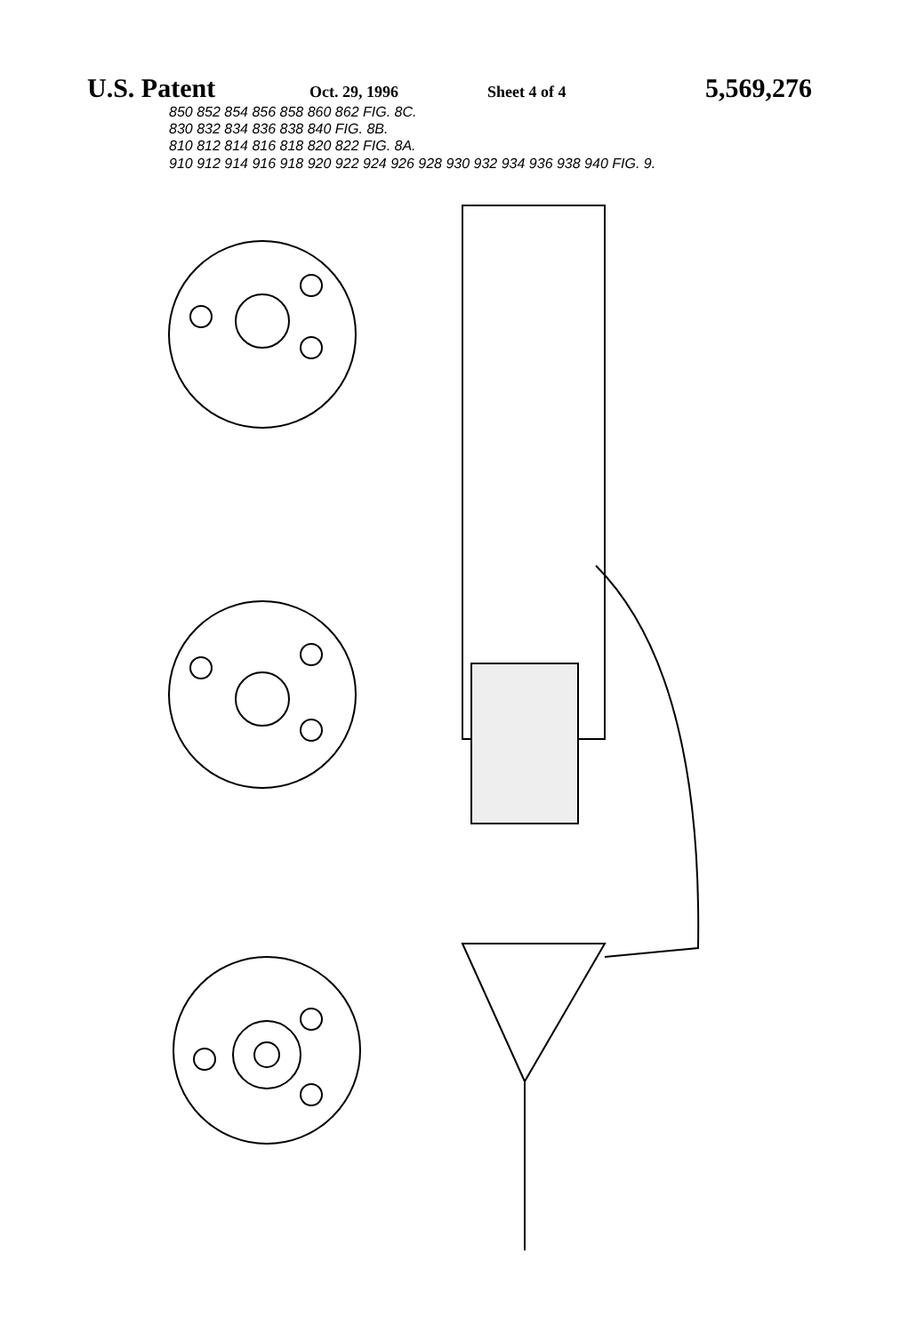U.S. Patent
Oct. 29, 1996 Sheet 4 of 4
5,569,276
850 852 854 856 858 860 862 FIG. 8C.
830 832 834 836 838 840 FIG. 8B.
810 812 814 816 818 820 822 FIG. 8A.
910 912 914 916 918 920 922 924 926 928 930 932 934 936 938 940 FIG. 9.